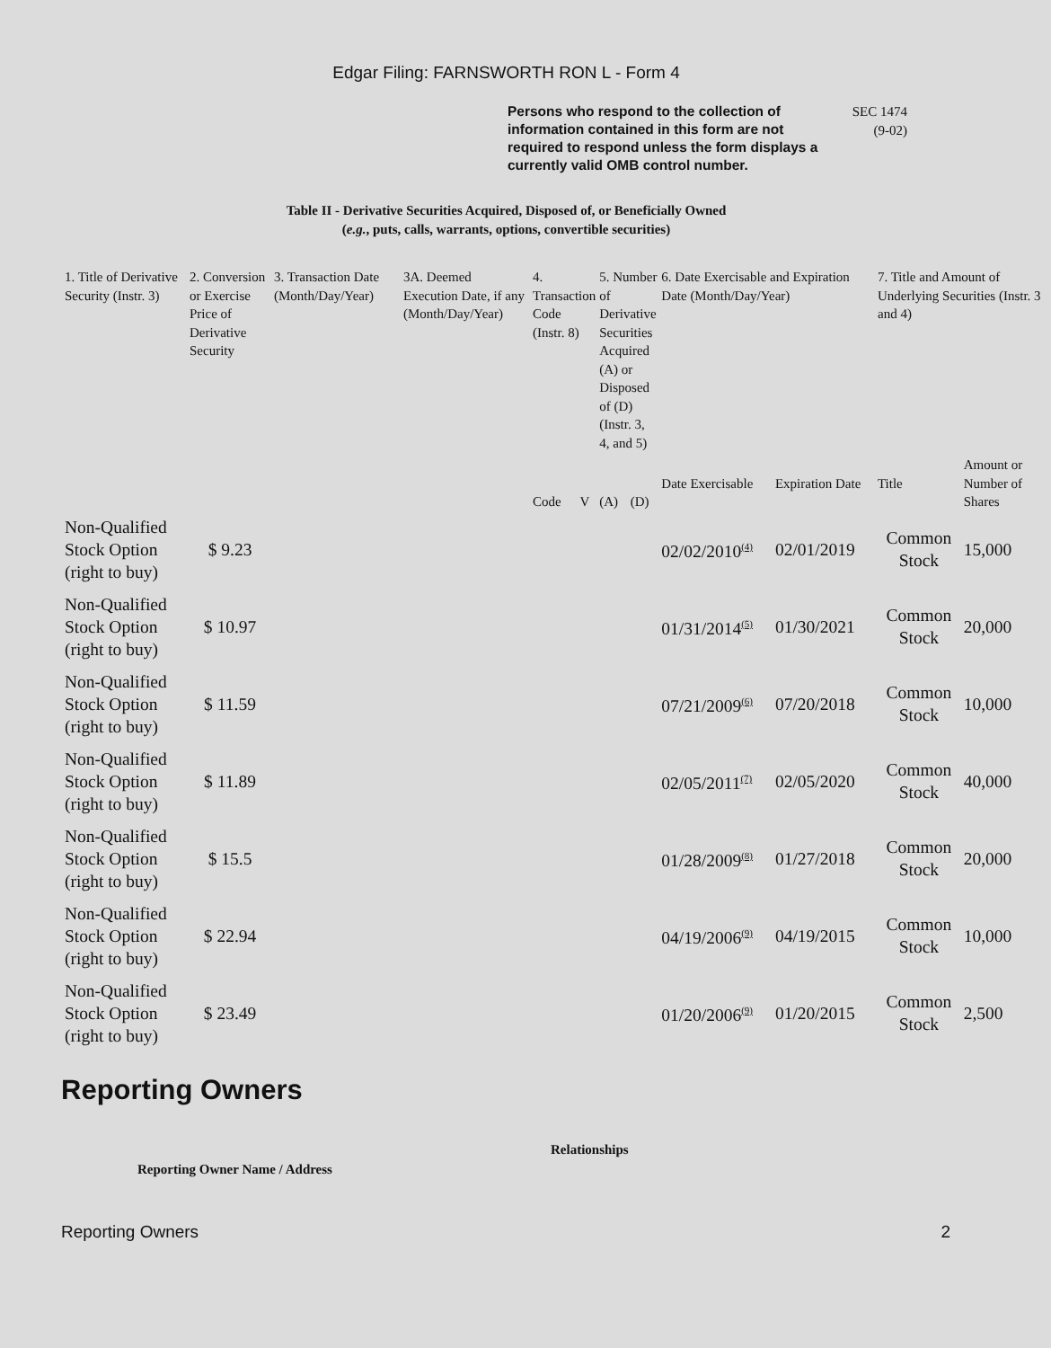Edgar Filing: FARNSWORTH RON L - Form 4
Persons who respond to the collection of information contained in this form are not required to respond unless the form displays a currently valid OMB control number.
SEC 1474
(9-02)
Table II - Derivative Securities Acquired, Disposed of, or Beneficially Owned
(e.g., puts, calls, warrants, options, convertible securities)
| 1. Title of Derivative Security (Instr. 3) | 2. Conversion or Exercise Price of Derivative Security | 3. Transaction Date (Month/Day/Year) | 3A. Deemed Execution Date, if any (Month/Day/Year) | 4. Transaction Code (Instr. 8) | | 5. Number of Derivative Securities Acquired (A) or Disposed of (D) (Instr. 3, 4, and 5) | | 6. Date Exercisable and Expiration Date (Month/Day/Year) | | 7. Title and Amount of Underlying Securities (Instr. 3 and 4) | |
| --- | --- | --- | --- | --- | --- | --- | --- | --- | --- | --- | --- |
| | | | | Code | V | (A) | (D) | Date Exercisable | Expiration Date | Title | Amount or Number of Shares |
| Non-Qualified Stock Option (right to buy) | $ 9.23 | | | | | | | 02/02/2010<sup>(4)</sup> | 02/01/2019 | Common Stock | 15,000 |
| Non-Qualified Stock Option (right to buy) | $ 10.97 | | | | | | | 01/31/2014<sup>(5)</sup> | 01/30/2021 | Common Stock | 20,000 |
| Non-Qualified Stock Option (right to buy) | $ 11.59 | | | | | | | 07/21/2009<sup>(6)</sup> | 07/20/2018 | Common Stock | 10,000 |
| Non-Qualified Stock Option (right to buy) | $ 11.89 | | | | | | | 02/05/2011<sup>(7)</sup> | 02/05/2020 | Common Stock | 40,000 |
| Non-Qualified Stock Option (right to buy) | $ 15.5 | | | | | | | 01/28/2009<sup>(8)</sup> | 01/27/2018 | Common Stock | 20,000 |
| Non-Qualified Stock Option (right to buy) | $ 22.94 | | | | | | | 04/19/2006<sup>(9)</sup> | 04/19/2015 | Common Stock | 10,000 |
| Non-Qualified Stock Option (right to buy) | $ 23.49 | | | | | | | 01/20/2006<sup>(9)</sup> | 01/20/2015 | Common Stock | 2,500 |
Reporting Owners
Reporting Owner Name / Address
Relationships
Reporting Owners 2